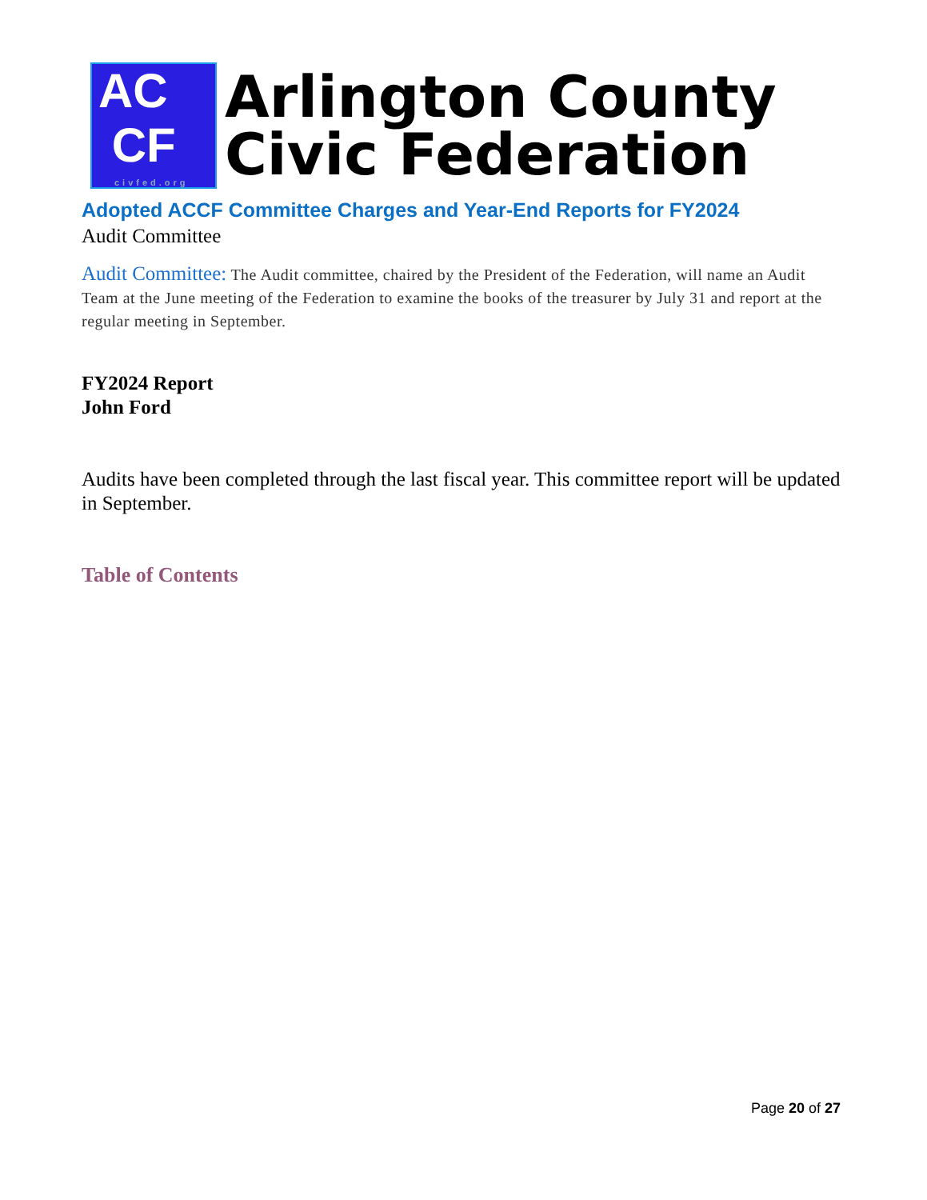AC
CF
civfed.org
Arlington County
Civic Federation
Adopted ACCF Committee Charges and Year-End Reports for FY2024
Audit Committee
Audit Committee: The Audit committee, chaired by the President of the Federation, will name an Audit Team at the June meeting of the Federation to examine the books of the treasurer by July 31 and report at the regular meeting in September.
FY2024 Report
John Ford
Audits have been completed through the last fiscal year. This committee report will be updated in September.
Table of Contents
Page 20 of 27